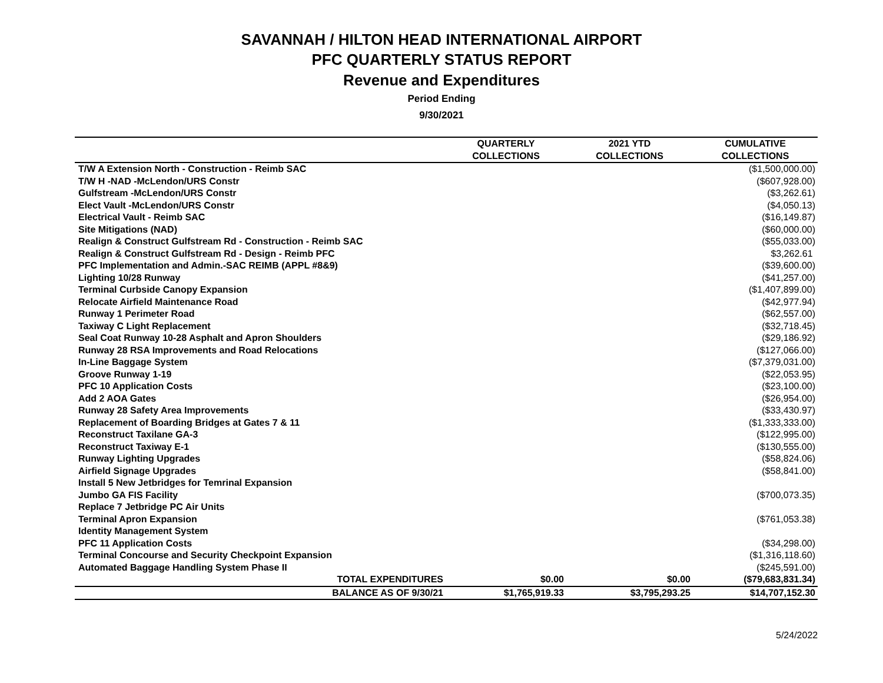SAVANNAH / HILTON HEAD INTERNATIONAL AIRPORT
PFC QUARTERLY STATUS REPORT
Revenue and Expenditures
Period Ending
9/30/2021
| | QUARTERLY | 2021 YTD | CUMULATIVE |
| --- | --- | --- | --- |
| | COLLECTIONS | COLLECTIONS | COLLECTIONS |
| T/W A Extension North - Construction - Reimb SAC | | | ($1,500,000.00) |
| T/W H -NAD -McLendon/URS Constr | | | ($607,928.00) |
| Gulfstream -McLendon/URS Constr | | | ($3,262.61) |
| Elect Vault -McLendon/URS Constr | | | ($4,050.13) |
| Electrical Vault - Reimb SAC | | | ($16,149.87) |
| Site Mitigations (NAD) | | | ($60,000.00) |
| Realign & Construct Gulfstream Rd - Construction - Reimb SAC | | | ($55,033.00) |
| Realign & Construct Gulfstream Rd - Design - Reimb PFC | | | $3,262.61 |
| PFC Implementation and Admin.-SAC REIMB (APPL #8&9) | | | ($39,600.00) |
| Lighting 10/28 Runway | | | ($41,257.00) |
| Terminal Curbside Canopy Expansion | | | ($1,407,899.00) |
| Relocate Airfield Maintenance Road | | | ($42,977.94) |
| Runway 1 Perimeter Road | | | ($62,557.00) |
| Taxiway C Light Replacement | | | ($32,718.45) |
| Seal Coat Runway 10-28 Asphalt and Apron Shoulders | | | ($29,186.92) |
| Runway 28 RSA Improvements and Road Relocations | | | ($127,066.00) |
| In-Line Baggage System | | | ($7,379,031.00) |
| Groove Runway 1-19 | | | ($22,053.95) |
| PFC 10 Application Costs | | | ($23,100.00) |
| Add 2 AOA Gates | | | ($26,954.00) |
| Runway 28 Safety Area Improvements | | | ($33,430.97) |
| Replacement of Boarding Bridges at Gates 7 & 11 | | | ($1,333,333.00) |
| Reconstruct Taxilane GA-3 | | | ($122,995.00) |
| Reconstruct Taxiway E-1 | | | ($130,555.00) |
| Runway Lighting Upgrades | | | ($58,824.06) |
| Airfield Signage Upgrades | | | ($58,841.00) |
| Install 5 New Jetbridges for Temrinal Expansion | | | |
| Jumbo GA FIS Facility | | | ($700,073.35) |
| Replace 7 Jetbridge PC Air Units | | | |
| Terminal Apron Expansion | | | ($761,053.38) |
| Identity Management System | | | |
| PFC 11 Application Costs | | | ($34,298.00) |
| Terminal Concourse and Security Checkpoint Expansion | | | ($1,316,118.60) |
| Automated Baggage Handling System Phase II | | | ($245,591.00) |
| TOTAL EXPENDITURES | $0.00 | $0.00 | ($79,683,831.34) |
| BALANCE AS OF 9/30/21 | $1,765,919.33 | $3,795,293.25 | $14,707,152.30 |
5/24/2022